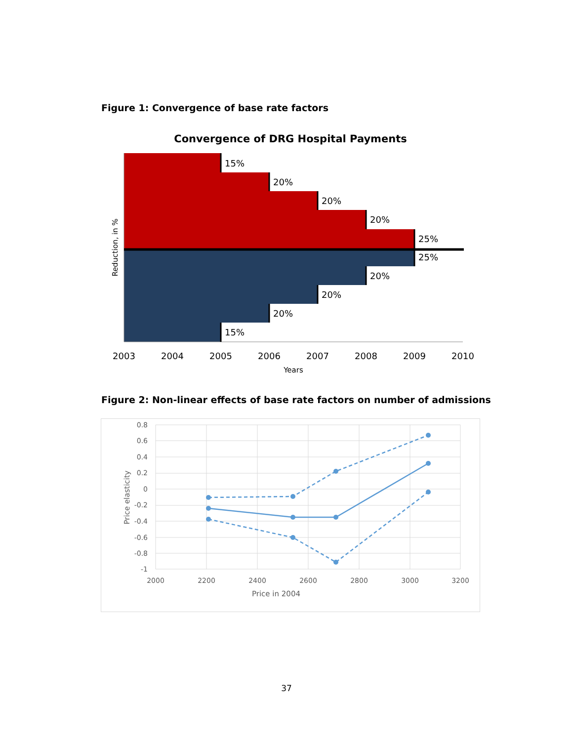Figure 1: Convergence of base rate factors
Convergence of DRG Hospital Payments
15%
20%
20%
20%
25%
25%
20%
20%
20%
15%
2003
2004
2005
2006
2007
2008
2009
2010
Years
Reduction, in %
Figure 2: Non-linear effects of base rate factors on number of admissions
0.8
0.6
0.4
0.2
0
-0.2
-0.4
-0.6
-0.8
-1
2000
2200
2400
2600
2800
3000
3200
Price in 2004
Price elasticity
37